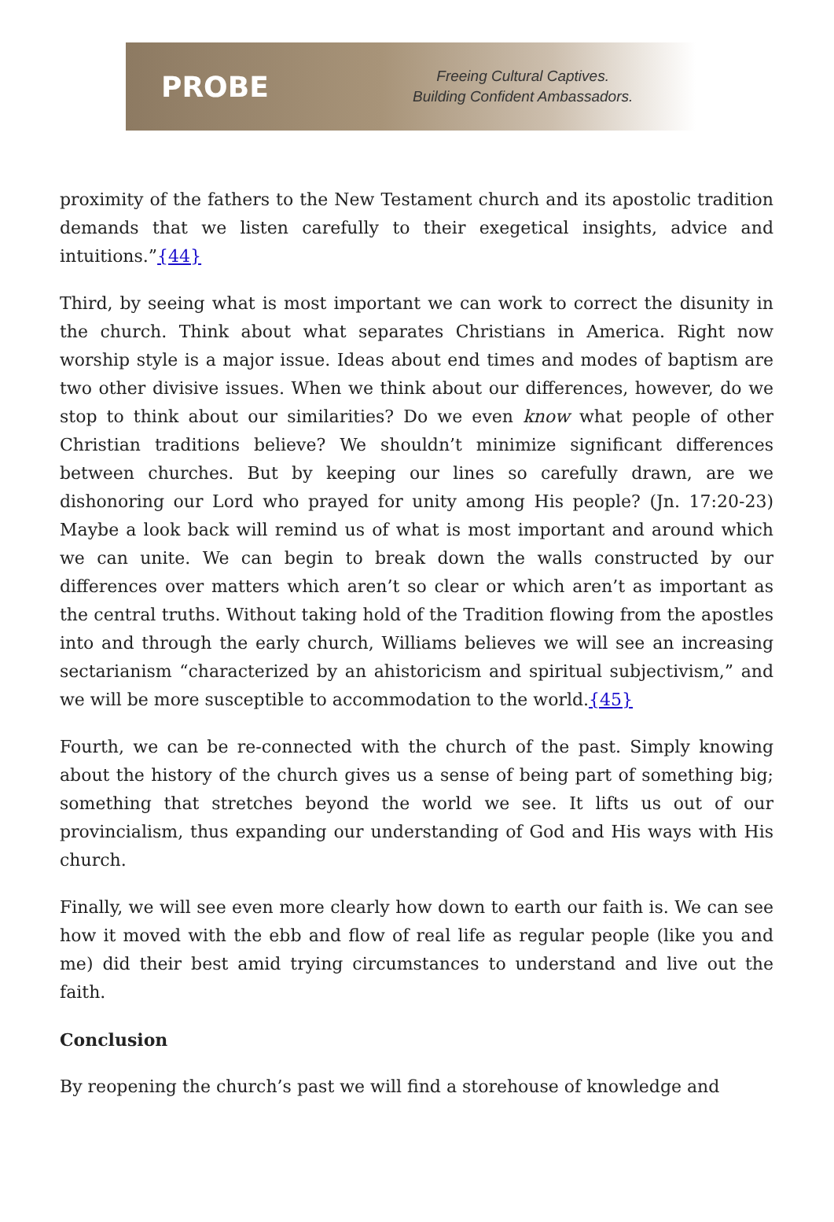PROBE
Freeing Cultural Captives.
Building Confident Ambassadors.
proximity of the fathers to the New Testament church and its apostolic tradition demands that we listen carefully to their exegetical insights, advice and intuitions.”{44}
Third, by seeing what is most important we can work to correct the disunity in the church. Think about what separates Christians in America. Right now worship style is a major issue. Ideas about end times and modes of baptism are two other divisive issues. When we think about our differences, however, do we stop to think about our similarities? Do we even know what people of other Christian traditions believe? We shouldn’t minimize significant differences between churches. But by keeping our lines so carefully drawn, are we dishonoring our Lord who prayed for unity among His people? (Jn. 17:20-23) Maybe a look back will remind us of what is most important and around which we can unite. We can begin to break down the walls constructed by our differences over matters which aren’t so clear or which aren’t as important as the central truths. Without taking hold of the Tradition flowing from the apostles into and through the early church, Williams believes we will see an increasing sectarianism “characterized by an ahistoricism and spiritual subjectivism,” and we will be more susceptible to accommodation to the world.{45}
Fourth, we can be re-connected with the church of the past. Simply knowing about the history of the church gives us a sense of being part of something big; something that stretches beyond the world we see. It lifts us out of our provincialism, thus expanding our understanding of God and His ways with His church.
Finally, we will see even more clearly how down to earth our faith is. We can see how it moved with the ebb and flow of real life as regular people (like you and me) did their best amid trying circumstances to understand and live out the faith.
Conclusion
By reopening the church’s past we will find a storehouse of knowledge and